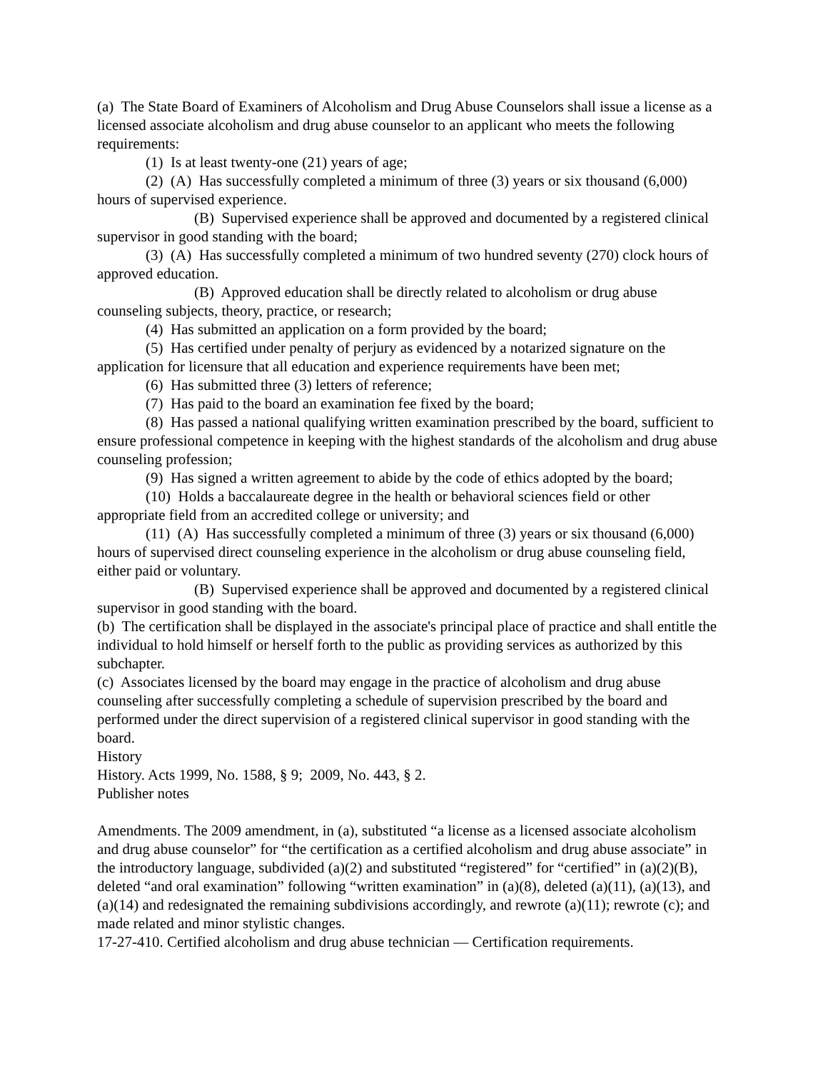(a) The State Board of Examiners of Alcoholism and Drug Abuse Counselors shall issue a license as a licensed associate alcoholism and drug abuse counselor to an applicant who meets the following requirements:
(1) Is at least twenty-one (21) years of age;
(2) (A) Has successfully completed a minimum of three (3) years or six thousand (6,000) hours of supervised experience.
(B) Supervised experience shall be approved and documented by a registered clinical supervisor in good standing with the board;
(3) (A) Has successfully completed a minimum of two hundred seventy (270) clock hours of approved education.
(B) Approved education shall be directly related to alcoholism or drug abuse counseling subjects, theory, practice, or research;
(4) Has submitted an application on a form provided by the board;
(5) Has certified under penalty of perjury as evidenced by a notarized signature on the application for licensure that all education and experience requirements have been met;
(6) Has submitted three (3) letters of reference;
(7) Has paid to the board an examination fee fixed by the board;
(8) Has passed a national qualifying written examination prescribed by the board, sufficient to ensure professional competence in keeping with the highest standards of the alcoholism and drug abuse counseling profession;
(9) Has signed a written agreement to abide by the code of ethics adopted by the board;
(10) Holds a baccalaureate degree in the health or behavioral sciences field or other appropriate field from an accredited college or university; and
(11) (A) Has successfully completed a minimum of three (3) years or six thousand (6,000) hours of supervised direct counseling experience in the alcoholism or drug abuse counseling field, either paid or voluntary.
(B) Supervised experience shall be approved and documented by a registered clinical supervisor in good standing with the board.
(b) The certification shall be displayed in the associate's principal place of practice and shall entitle the individual to hold himself or herself forth to the public as providing services as authorized by this subchapter.
(c) Associates licensed by the board may engage in the practice of alcoholism and drug abuse counseling after successfully completing a schedule of supervision prescribed by the board and performed under the direct supervision of a registered clinical supervisor in good standing with the board.
History
History. Acts 1999, No. 1588, § 9; 2009, No. 443, § 2.
Publisher notes
Amendments. The 2009 amendment, in (a), substituted “a license as a licensed associate alcoholism and drug abuse counselor” for “the certification as a certified alcoholism and drug abuse associate” in the introductory language, subdivided (a)(2) and substituted “registered” for “certified” in (a)(2)(B), deleted “and oral examination” following “written examination” in (a)(8), deleted (a)(11), (a)(13), and (a)(14) and redesignated the remaining subdivisions accordingly, and rewrote (a)(11); rewrote (c); and made related and minor stylistic changes.
17-27-410. Certified alcoholism and drug abuse technician — Certification requirements.